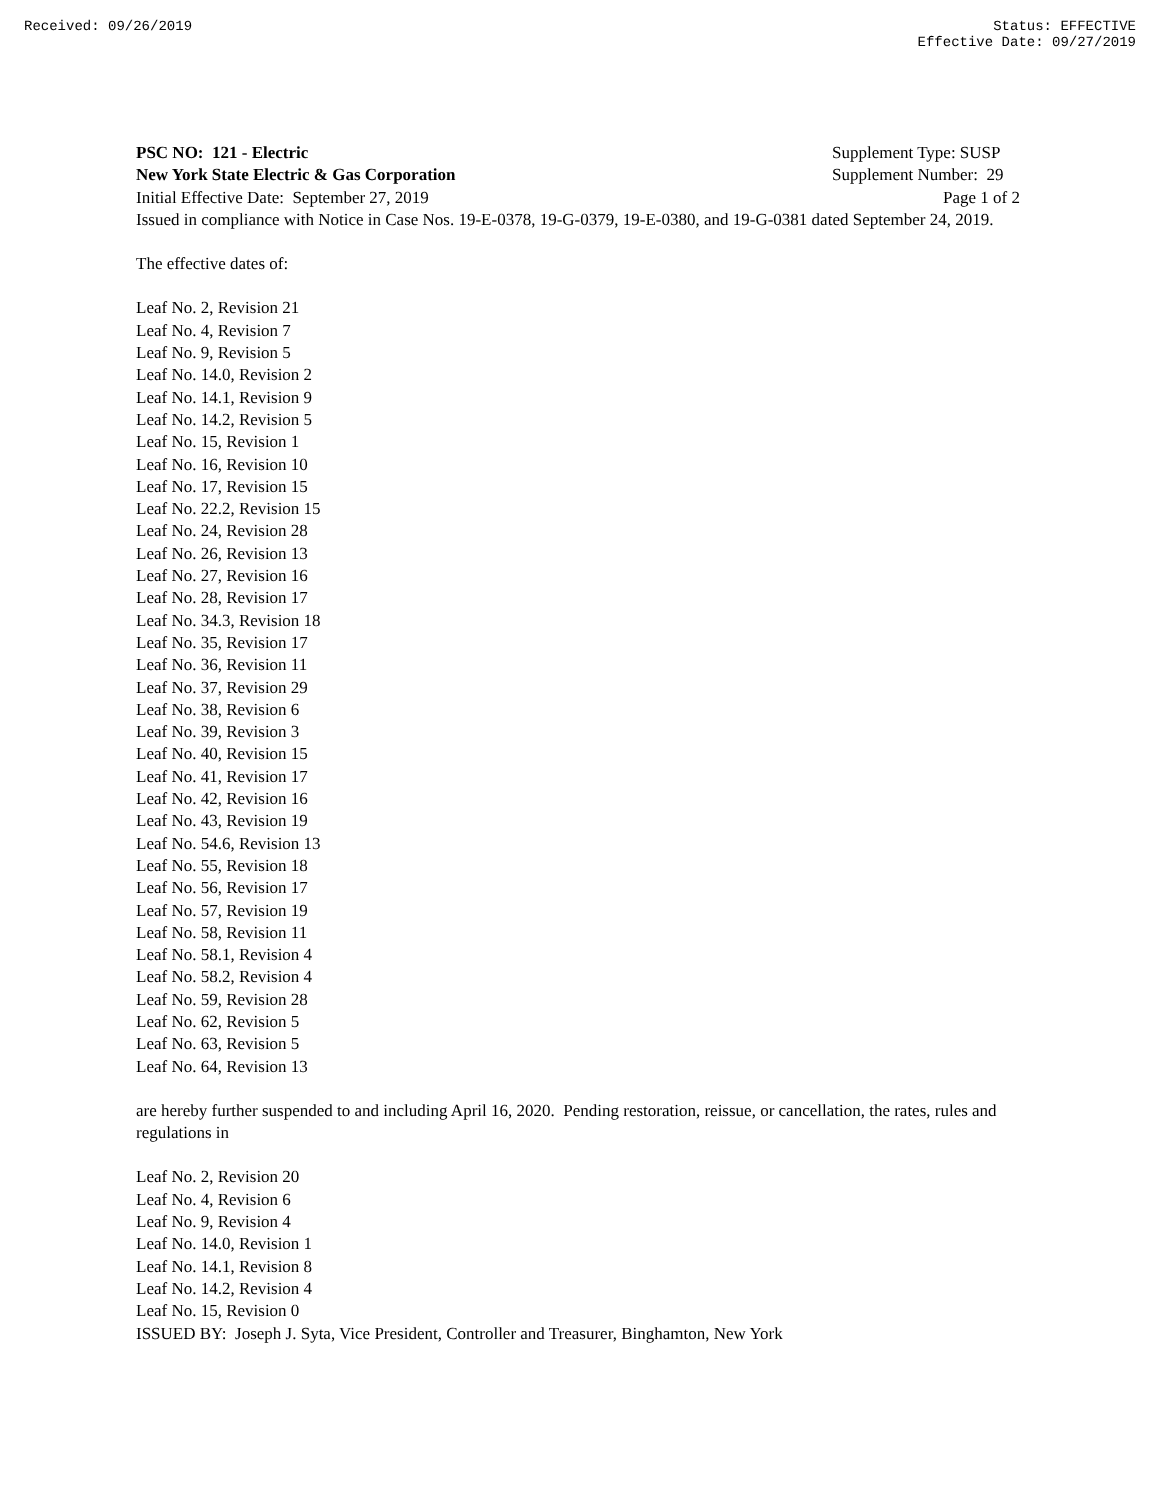Received: 09/26/2019 Status: EFFECTIVE
Effective Date: 09/27/2019
PSC NO: 121 - Electric Supplement Type: SUSP
New York State Electric & Gas Corporation Supplement Number: 29
Initial Effective Date: September 27, 2019 Page 1 of 2
Issued in compliance with Notice in Case Nos. 19-E-0378, 19-G-0379, 19-E-0380, and 19-G-0381 dated September 24, 2019.
The effective dates of:
Leaf No. 2, Revision 21
Leaf No. 4, Revision 7
Leaf No. 9, Revision 5
Leaf No. 14.0, Revision 2
Leaf No. 14.1, Revision 9
Leaf No. 14.2, Revision 5
Leaf No. 15, Revision 1
Leaf No. 16, Revision 10
Leaf No. 17, Revision 15
Leaf No. 22.2, Revision 15
Leaf No. 24, Revision 28
Leaf No. 26, Revision 13
Leaf No. 27, Revision 16
Leaf No. 28, Revision 17
Leaf No. 34.3, Revision 18
Leaf No. 35, Revision 17
Leaf No. 36, Revision 11
Leaf No. 37, Revision 29
Leaf No. 38, Revision 6
Leaf No. 39, Revision 3
Leaf No. 40, Revision 15
Leaf No. 41, Revision 17
Leaf No. 42, Revision 16
Leaf No. 43, Revision 19
Leaf No. 54.6, Revision 13
Leaf No. 55, Revision 18
Leaf No. 56, Revision 17
Leaf No. 57, Revision 19
Leaf No. 58, Revision 11
Leaf No. 58.1, Revision 4
Leaf No. 58.2, Revision 4
Leaf No. 59, Revision 28
Leaf No. 62, Revision 5
Leaf No. 63, Revision 5
Leaf No. 64, Revision 13
are hereby further suspended to and including April 16, 2020. Pending restoration, reissue, or cancellation, the rates, rules and regulations in
Leaf No. 2, Revision 20
Leaf No. 4, Revision 6
Leaf No. 9, Revision 4
Leaf No. 14.0, Revision 1
Leaf No. 14.1, Revision 8
Leaf No. 14.2, Revision 4
Leaf No. 15, Revision 0
ISSUED BY: Joseph J. Syta, Vice President, Controller and Treasurer, Binghamton, New York